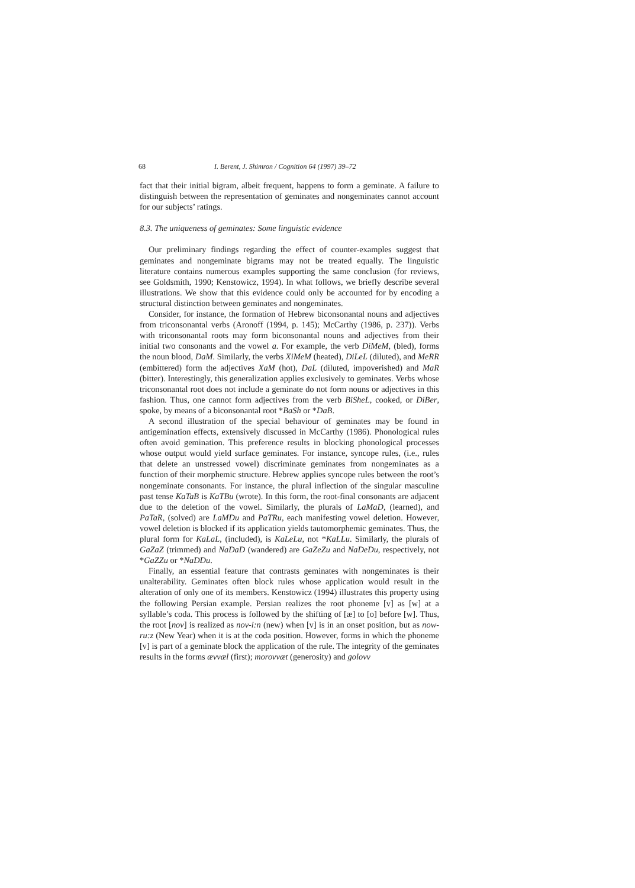68 I. Berent, J. Shimron / Cognition 64 (1997) 39–72
fact that their initial bigram, albeit frequent, happens to form a geminate. A failure to distinguish between the representation of geminates and nongeminates cannot account for our subjects’ ratings.
8.3. The uniqueness of geminates: Some linguistic evidence
Our preliminary findings regarding the effect of counter-examples suggest that geminates and nongeminate bigrams may not be treated equally. The linguistic literature contains numerous examples supporting the same conclusion (for reviews, see Goldsmith, 1990; Kenstowicz, 1994). In what follows, we briefly describe several illustrations. We show that this evidence could only be accounted for by encoding a structural distinction between geminates and nongeminates.
Consider, for instance, the formation of Hebrew biconsonantal nouns and adjectives from triconsonantal verbs (Aronoff (1994, p. 145); McCarthy (1986, p. 237)). Verbs with triconsonantal roots may form biconsonantal nouns and adjectives from their initial two consonants and the vowel a. For example, the verb DiMeM, (bled), forms the noun blood, DaM. Similarly, the verbs XiMeM (heated), DiLeL (diluted), and MeRR (embittered) form the adjectives XaM (hot), DaL (diluted, impoverished) and MaR (bitter). Interestingly, this generalization applies exclusively to geminates. Verbs whose triconsonantal root does not include a geminate do not form nouns or adjectives in this fashion. Thus, one cannot form adjectives from the verb BiSheL, cooked, or DiBer, spoke, by means of a biconsonantal root *BaSh or *DaB.
A second illustration of the special behaviour of geminates may be found in antigemination effects, extensively discussed in McCarthy (1986). Phonological rules often avoid gemination. This preference results in blocking phonological processes whose output would yield surface geminates. For instance, syncope rules, (i.e., rules that delete an unstressed vowel) discriminate geminates from nongeminates as a function of their morphemic structure. Hebrew applies syncope rules between the root’s nongeminate consonants. For instance, the plural inflection of the singular masculine past tense KaTaB is KaTBu (wrote). In this form, the root-final consonants are adjacent due to the deletion of the vowel. Similarly, the plurals of LaMaD, (learned), and PaTaR, (solved) are LaMDu and PaTRu, each manifesting vowel deletion. However, vowel deletion is blocked if its application yields tautomorphemic geminates. Thus, the plural form for KaLaL, (included), is KaLeLu, not *KaLLu. Similarly, the plurals of GaZaZ (trimmed) and NaDaD (wandered) are GaZeZu and NaDeDu, respectively, not *GaZZu or *NaDDu.
Finally, an essential feature that contrasts geminates with nongeminates is their unalterability. Geminates often block rules whose application would result in the alteration of only one of its members. Kenstowicz (1994) illustrates this property using the following Persian example. Persian realizes the root phoneme [v] as [w] at a syllable’s coda. This process is followed by the shifting of [æ] to [o] before [w]. Thus, the root [nov] is realized as nov-i:n (new) when [v] is in an onset position, but as now-ru:z (New Year) when it is at the coda position. However, forms in which the phoneme [v] is part of a geminate block the application of the rule. The integrity of the geminates results in the forms ævvæl (first); morovvæt (generosity) and golovv